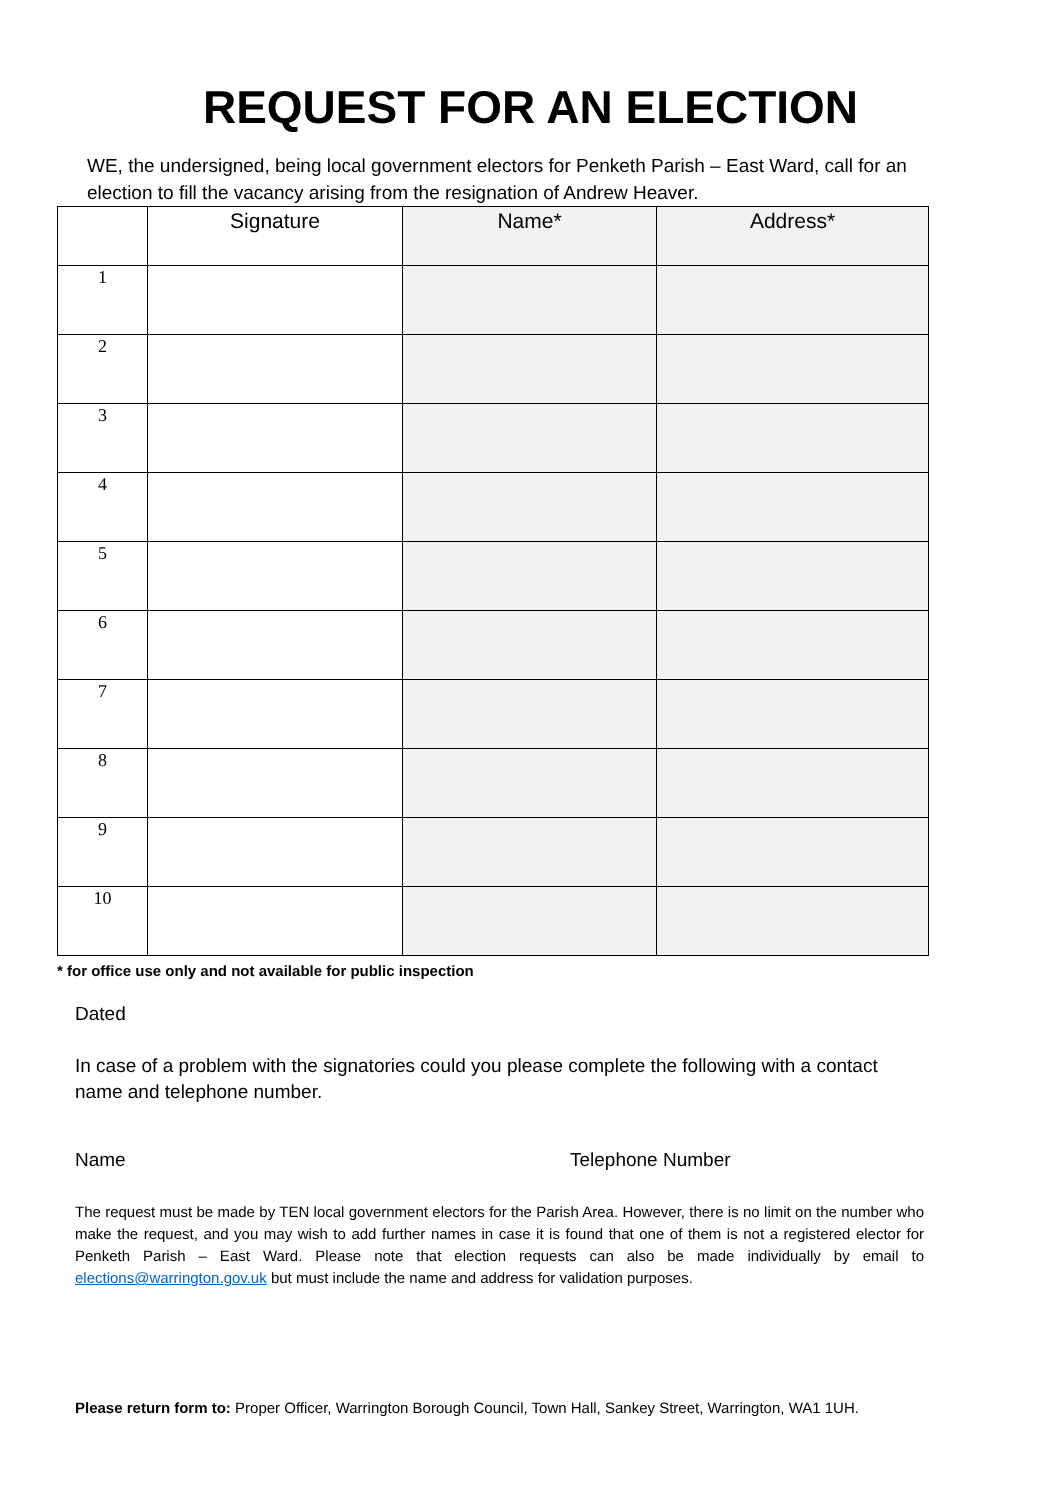REQUEST FOR AN ELECTION
WE, the undersigned, being local government electors for Penketh Parish – East Ward, call for an election to fill the vacancy arising from the resignation of Andrew Heaver.
| | Signature | Name* | Address* |
| --- | --- | --- | --- |
| 1 | | | |
| 2 | | | |
| 3 | | | |
| 4 | | | |
| 5 | | | |
| 6 | | | |
| 7 | | | |
| 8 | | | |
| 9 | | | |
| 10 | | | |
* for office use only and not available for public inspection
Dated
In case of a problem with the signatories could you please complete the following with a contact name and telephone number.
Name Telephone Number
The request must be made by TEN local government electors for the Parish Area. However, there is no limit on the number who make the request, and you may wish to add further names in case it is found that one of them is not a registered elector for Penketh Parish – East Ward. Please note that election requests can also be made individually by email to elections@warrington.gov.uk but must include the name and address for validation purposes.
Please return form to: Proper Officer, Warrington Borough Council, Town Hall, Sankey Street, Warrington, WA1 1UH.